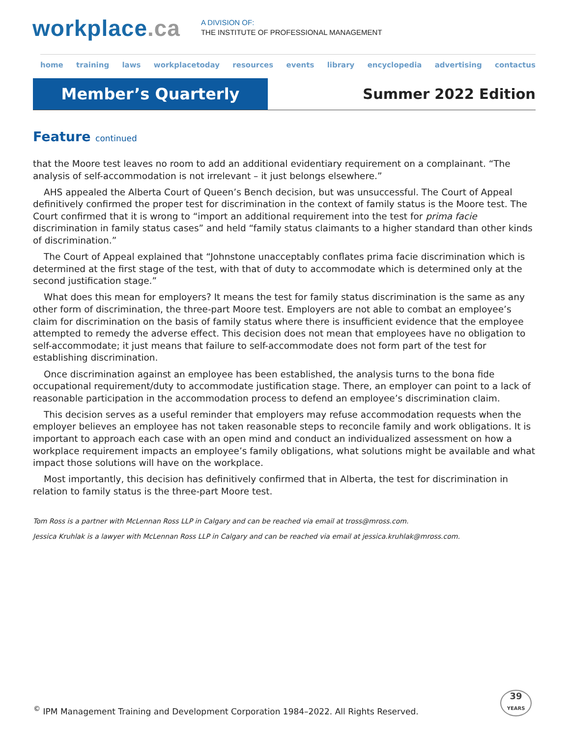workplace.ca
A DIVISION OF:
THE INSTITUTE OF PROFESSIONAL MANAGEMENT
home training laws workplacetoday resources events library encyclopedia advertising contactus
Member’s Quarterly
Summer 2022 Edition
Feature continued
that the Moore test leaves no room to add an additional evidentiary requirement on a complainant. “The analysis of self-accommodation is not irrelevant – it just belongs elsewhere.”
AHS appealed the Alberta Court of Queen’s Bench decision, but was unsuccessful. The Court of Appeal definitively confirmed the proper test for discrimination in the context of family status is the Moore test. The Court confirmed that it is wrong to “import an additional requirement into the test for prima facie discrimination in family status cases” and held “family status claimants to a higher standard than other kinds of discrimination.”
The Court of Appeal explained that “Johnstone unacceptably conflates prima facie discrimination which is determined at the first stage of the test, with that of duty to accommodate which is determined only at the second justification stage.”
What does this mean for employers? It means the test for family status discrimination is the same as any other form of discrimination, the three-part Moore test. Employers are not able to combat an employee’s claim for discrimination on the basis of family status where there is insufficient evidence that the employee attempted to remedy the adverse effect. This decision does not mean that employees have no obligation to self-accommodate; it just means that failure to self-accommodate does not form part of the test for establishing discrimination.
Once discrimination against an employee has been established, the analysis turns to the bona fide occupational requirement/duty to accommodate justification stage. There, an employer can point to a lack of reasonable participation in the accommodation process to defend an employee’s discrimination claim.
This decision serves as a useful reminder that employers may refuse accommodation requests when the employer believes an employee has not taken reasonable steps to reconcile family and work obligations. It is important to approach each case with an open mind and conduct an individualized assessment on how a workplace requirement impacts an employee’s family obligations, what solutions might be available and what impact those solutions will have on the workplace.
Most importantly, this decision has definitively confirmed that in Alberta, the test for discrimination in relation to family status is the three-part Moore test.
Tom Ross is a partner with McLennan Ross LLP in Calgary and can be reached via email at tross@mross.com.
Jessica Kruhlak is a lawyer with McLennan Ross LLP in Calgary and can be reached via email at jessica.kruhlak@mross.com.
<sup>©</sup> IPM Management Training and Development Corporation 1984–2022. All Rights Reserved.
39
YEARS